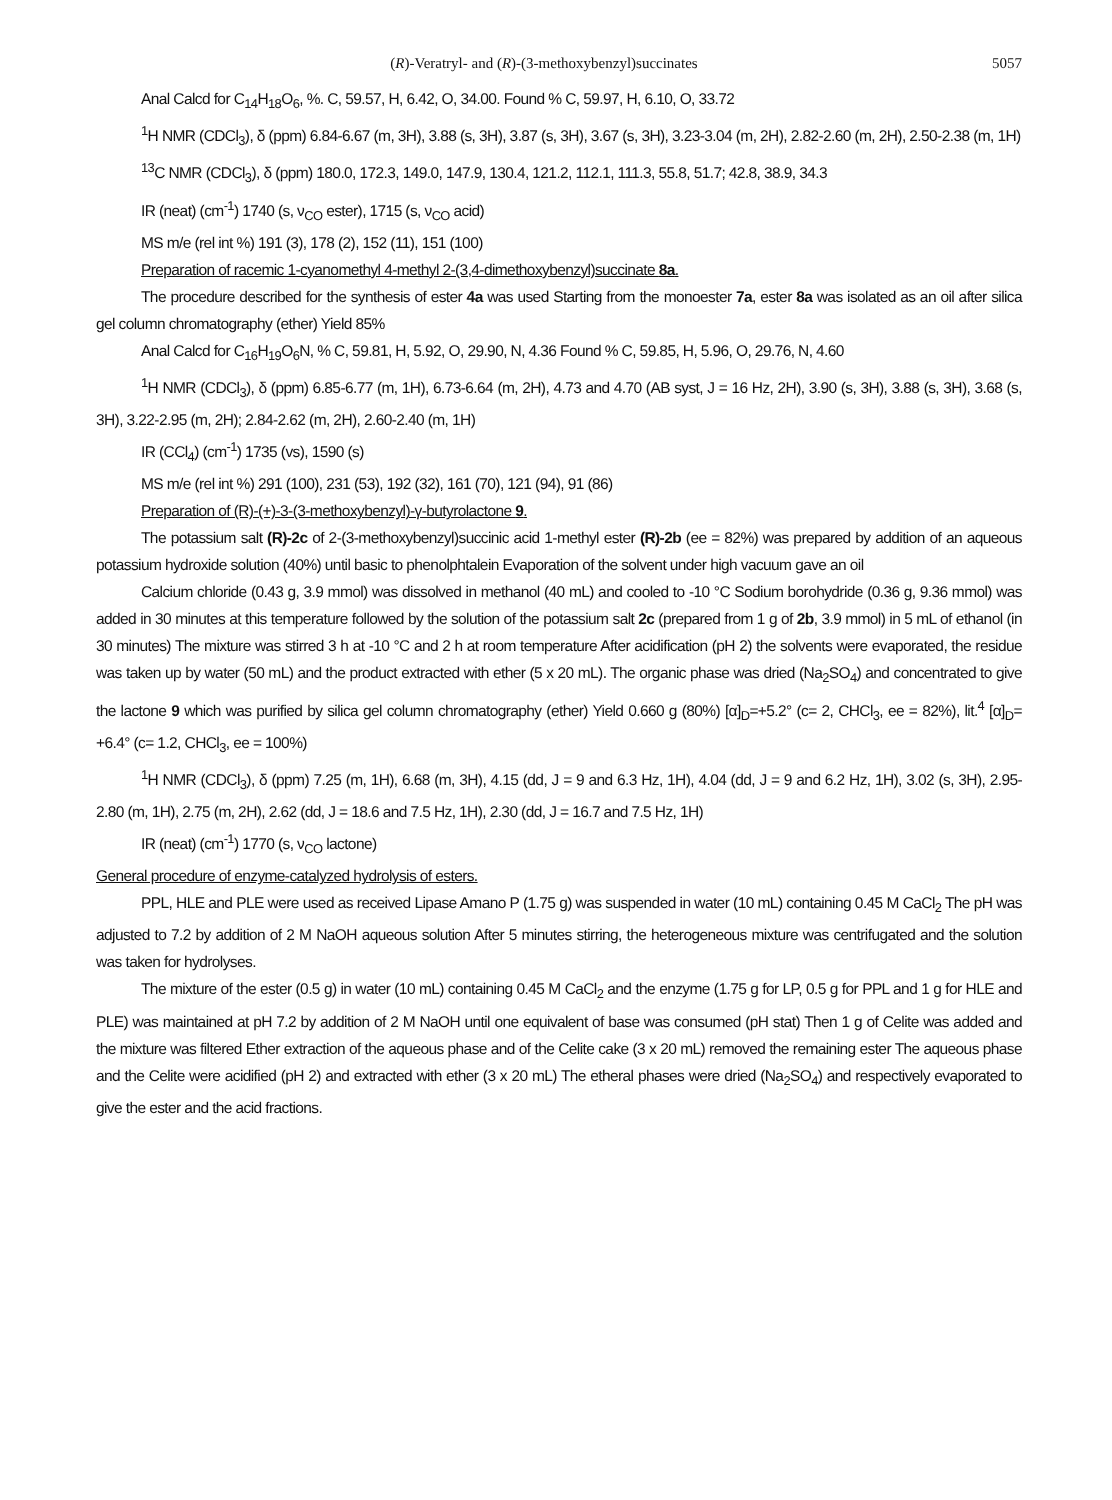(R)-Veratryl- and (R)-(3-methoxybenzyl)succinates 5057
Anal Calcd for C<sub>14</sub>H<sub>18</sub>O<sub>6</sub>, %. C, 59.57, H, 6.42, O, 34.00. Found % C, 59.97, H, 6.10, O, 33.72
<sup>1</sup>H NMR (CDCl<sub>3</sub>), δ (ppm) 6.84-6.67 (m, 3H), 3.88 (s, 3H), 3.87 (s, 3H), 3.67 (s, 3H), 3.23-3.04 (m, 2H), 2.82-2.60 (m, 2H), 2.50-2.38 (m, 1H)
<sup>13</sup>C NMR (CDCl<sub>3</sub>), δ (ppm) 180.0, 172.3, 149.0, 147.9, 130.4, 121.2, 112.1, 111.3, 55.8, 51.7; 42.8, 38.9, 34.3
IR (neat) (cm<sup>-1</sup>) 1740 (s, ν<sub>CO</sub> ester), 1715 (s, ν<sub>CO</sub> acid)
MS m/e (rel int %) 191 (3), 178 (2), 152 (11), 151 (100)
Preparation of racemic 1-cyanomethyl 4-methyl 2-(3,4-dimethoxybenzyl)succinate 8a.
The procedure described for the synthesis of ester 4a was used Starting from the monoester 7a, ester 8a was isolated as an oil after silica gel column chromatography (ether) Yield 85%
Anal Calcd for C<sub>16</sub>H<sub>19</sub>O<sub>6</sub>N, % C, 59.81, H, 5.92, O, 29.90, N, 4.36 Found % C, 59.85, H, 5.96, O, 29.76, N, 4.60
<sup>1</sup>H NMR (CDCl<sub>3</sub>), δ (ppm) 6.85-6.77 (m, 1H), 6.73-6.64 (m, 2H), 4.73 and 4.70 (AB syst, J = 16 Hz, 2H), 3.90 (s, 3H), 3.88 (s, 3H), 3.68 (s, 3H), 3.22-2.95 (m, 2H); 2.84-2.62 (m, 2H), 2.60-2.40 (m, 1H)
IR (CCl<sub>4</sub>) (cm<sup>-1</sup>) 1735 (vs), 1590 (s)
MS m/e (rel int %) 291 (100), 231 (53), 192 (32), 161 (70), 121 (94), 91 (86)
Preparation of (R)-(+)-3-(3-methoxybenzyl)-γ-butyrolactone 9.
The potassium salt (R)-2c of 2-(3-methoxybenzyl)succinic acid 1-methyl ester (R)-2b (ee = 82%) was prepared by addition of an aqueous potassium hydroxide solution (40%) until basic to phenolphtalein Evaporation of the solvent under high vacuum gave an oil
Calcium chloride (0.43 g, 3.9 mmol) was dissolved in methanol (40 mL) and cooled to -10 °C Sodium borohydride (0.36 g, 9.36 mmol) was added in 30 minutes at this temperature followed by the solution of the potassium salt 2c (prepared from 1 g of 2b, 3.9 mmol) in 5 mL of ethanol (in 30 minutes) The mixture was stirred 3 h at -10 °C and 2 h at room temperature After acidification (pH 2) the solvents were evaporated, the residue was taken up by water (50 mL) and the product extracted with ether (5 x 20 mL). The organic phase was dried (Na<sub>2</sub>SO<sub>4</sub>) and concentrated to give the lactone 9 which was purified by silica gel column chromatography (ether) Yield 0.660 g (80%) [α]<sub>D</sub>=+5.2° (c= 2, CHCl<sub>3</sub>, ee = 82%), lit.<sup>4</sup> [α]<sub>D</sub>= +6.4° (c= 1.2, CHCl<sub>3</sub>, ee = 100%)
<sup>1</sup>H NMR (CDCl<sub>3</sub>), δ (ppm) 7.25 (m, 1H), 6.68 (m, 3H), 4.15 (dd, J = 9 and 6.3 Hz, 1H), 4.04 (dd, J = 9 and 6.2 Hz, 1H), 3.02 (s, 3H), 2.95-2.80 (m, 1H), 2.75 (m, 2H), 2.62 (dd, J = 18.6 and 7.5 Hz, 1H), 2.30 (dd, J = 16.7 and 7.5 Hz, 1H)
IR (neat) (cm<sup>-1</sup>) 1770 (s, ν<sub>CO</sub> lactone)
General procedure of enzyme-catalyzed hydrolysis of esters.
PPL, HLE and PLE were used as received Lipase Amano P (1.75 g) was suspended in water (10 mL) containing 0.45 M CaCl<sub>2</sub> The pH was adjusted to 7.2 by addition of 2 M NaOH aqueous solution After 5 minutes stirring, the heterogeneous mixture was centrifugated and the solution was taken for hydrolyses.
The mixture of the ester (0.5 g) in water (10 mL) containing 0.45 M CaCl<sub>2</sub> and the enzyme (1.75 g for LP, 0.5 g for PPL and 1 g for HLE and PLE) was maintained at pH 7.2 by addition of 2 M NaOH until one equivalent of base was consumed (pH stat) Then 1 g of Celite was added and the mixture was filtered Ether extraction of the aqueous phase and of the Celite cake (3 x 20 mL) removed the remaining ester The aqueous phase and the Celite were acidified (pH 2) and extracted with ether (3 x 20 mL) The etheral phases were dried (Na<sub>2</sub>SO<sub>4</sub>) and respectively evaporated to give the ester and the acid fractions.